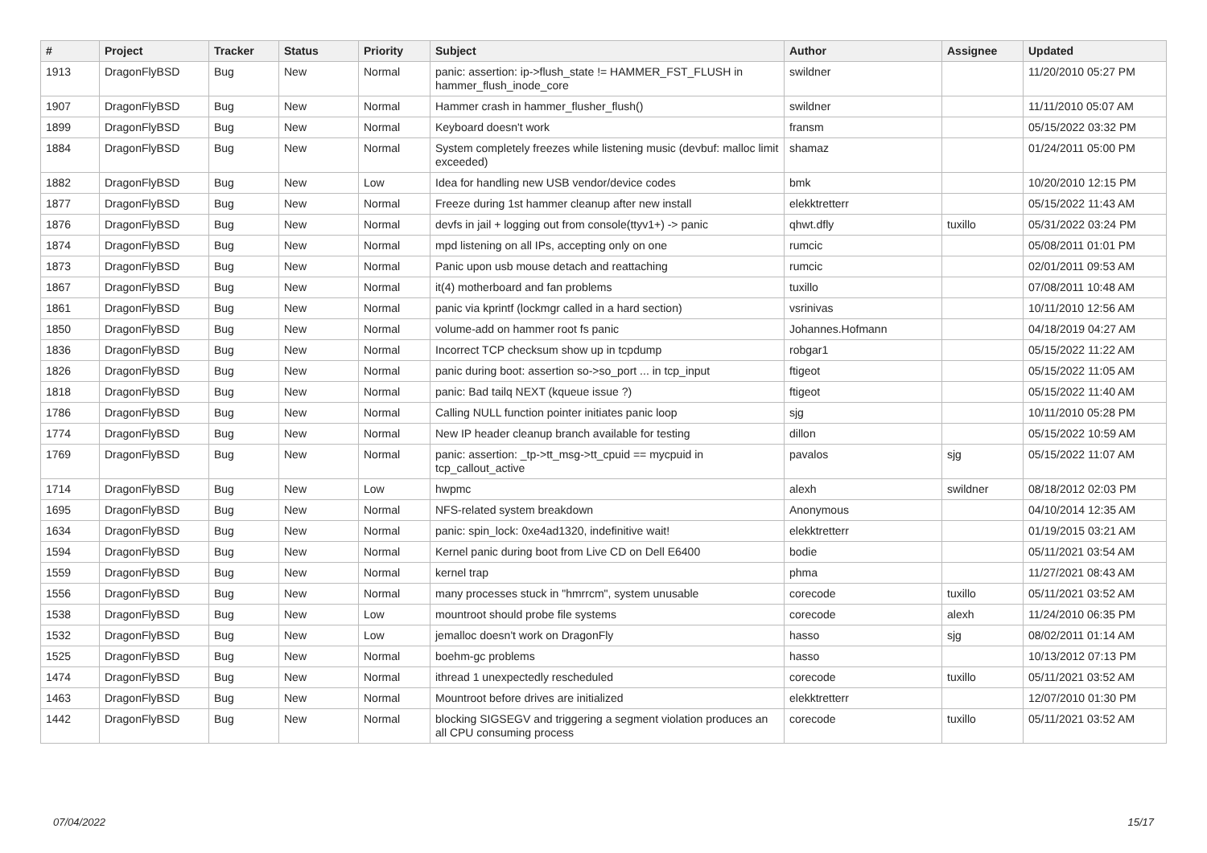| # | Project | Tracker | Status | Priority | Subject | Author | Assignee | Updated |
| --- | --- | --- | --- | --- | --- | --- | --- | --- |
| 1913 | DragonFlyBSD | Bug | New | Normal | panic: assertion: ip->flush_state != HAMMER_FST_FLUSH in hammer_flush_inode_core | swildner | | 11/20/2010 05:27 PM |
| 1907 | DragonFlyBSD | Bug | New | Normal | Hammer crash in hammer_flusher_flush() | swildner | | 11/11/2010 05:07 AM |
| 1899 | DragonFlyBSD | Bug | New | Normal | Keyboard doesn't work | fransm | | 05/15/2022 03:32 PM |
| 1884 | DragonFlyBSD | Bug | New | Normal | System completely freezes while listening music (devbuf: malloc limit exceeded) | shamaz | | 01/24/2011 05:00 PM |
| 1882 | DragonFlyBSD | Bug | New | Low | Idea for handling new USB vendor/device codes | bmk | | 10/20/2010 12:15 PM |
| 1877 | DragonFlyBSD | Bug | New | Normal | Freeze during 1st hammer cleanup after new install | elekktretterr | | 05/15/2022 11:43 AM |
| 1876 | DragonFlyBSD | Bug | New | Normal | devfs in jail + logging out from console(ttyv1+) -> panic | qhwt.dfly | tuxillo | 05/31/2022 03:24 PM |
| 1874 | DragonFlyBSD | Bug | New | Normal | mpd listening on all IPs, accepting only on one | rumcic | | 05/08/2011 01:01 PM |
| 1873 | DragonFlyBSD | Bug | New | Normal | Panic upon usb mouse detach and reattaching | rumcic | | 02/01/2011 09:53 AM |
| 1867 | DragonFlyBSD | Bug | New | Normal | it(4) motherboard and fan problems | tuxillo | | 07/08/2011 10:48 AM |
| 1861 | DragonFlyBSD | Bug | New | Normal | panic via kprintf (lockmgr called in a hard section) | vsrinivas | | 10/11/2010 12:56 AM |
| 1850 | DragonFlyBSD | Bug | New | Normal | volume-add on hammer root fs panic | Johannes.Hofmann | | 04/18/2019 04:27 AM |
| 1836 | DragonFlyBSD | Bug | New | Normal | Incorrect TCP checksum show up in tcpdump | robgar1 | | 05/15/2022 11:22 AM |
| 1826 | DragonFlyBSD | Bug | New | Normal | panic during boot: assertion so->so_port ... in tcp_input | ftigeot | | 05/15/2022 11:05 AM |
| 1818 | DragonFlyBSD | Bug | New | Normal | panic: Bad tailq NEXT (kqueue issue ?) | ftigeot | | 05/15/2022 11:40 AM |
| 1786 | DragonFlyBSD | Bug | New | Normal | Calling NULL function pointer initiates panic loop | sjg | | 10/11/2010 05:28 PM |
| 1774 | DragonFlyBSD | Bug | New | Normal | New IP header cleanup branch available for testing | dillon | | 05/15/2022 10:59 AM |
| 1769 | DragonFlyBSD | Bug | New | Normal | panic: assertion: _tp->tt_msg->tt_cpuid == mycpuid in tcp_callout_active | pavalos | sjg | 05/15/2022 11:07 AM |
| 1714 | DragonFlyBSD | Bug | New | Low | hwpmc | alexh | swildner | 08/18/2012 02:03 PM |
| 1695 | DragonFlyBSD | Bug | New | Normal | NFS-related system breakdown | Anonymous | | 04/10/2014 12:35 AM |
| 1634 | DragonFlyBSD | Bug | New | Normal | panic: spin_lock: 0xe4ad1320, indefinitive wait! | elekktretterr | | 01/19/2015 03:21 AM |
| 1594 | DragonFlyBSD | Bug | New | Normal | Kernel panic during boot from Live CD on Dell E6400 | bodie | | 05/11/2021 03:54 AM |
| 1559 | DragonFlyBSD | Bug | New | Normal | kernel trap | phma | | 11/27/2021 08:43 AM |
| 1556 | DragonFlyBSD | Bug | New | Normal | many processes stuck in "hmrrcm", system unusable | corecode | tuxillo | 05/11/2021 03:52 AM |
| 1538 | DragonFlyBSD | Bug | New | Low | mountroot should probe file systems | corecode | alexh | 11/24/2010 06:35 PM |
| 1532 | DragonFlyBSD | Bug | New | Low | jemalloc doesn't work on DragonFly | hasso | sjg | 08/02/2011 01:14 AM |
| 1525 | DragonFlyBSD | Bug | New | Normal | boehm-gc problems | hasso | | 10/13/2012 07:13 PM |
| 1474 | DragonFlyBSD | Bug | New | Normal | ithread 1 unexpectedly rescheduled | corecode | tuxillo | 05/11/2021 03:52 AM |
| 1463 | DragonFlyBSD | Bug | New | Normal | Mountroot before drives are initialized | elekktretterr | | 12/07/2010 01:30 PM |
| 1442 | DragonFlyBSD | Bug | New | Normal | blocking SIGSEGV and triggering a segment violation produces an all CPU consuming process | corecode | tuxillo | 05/11/2021 03:52 AM |
07/04/2022 15/17